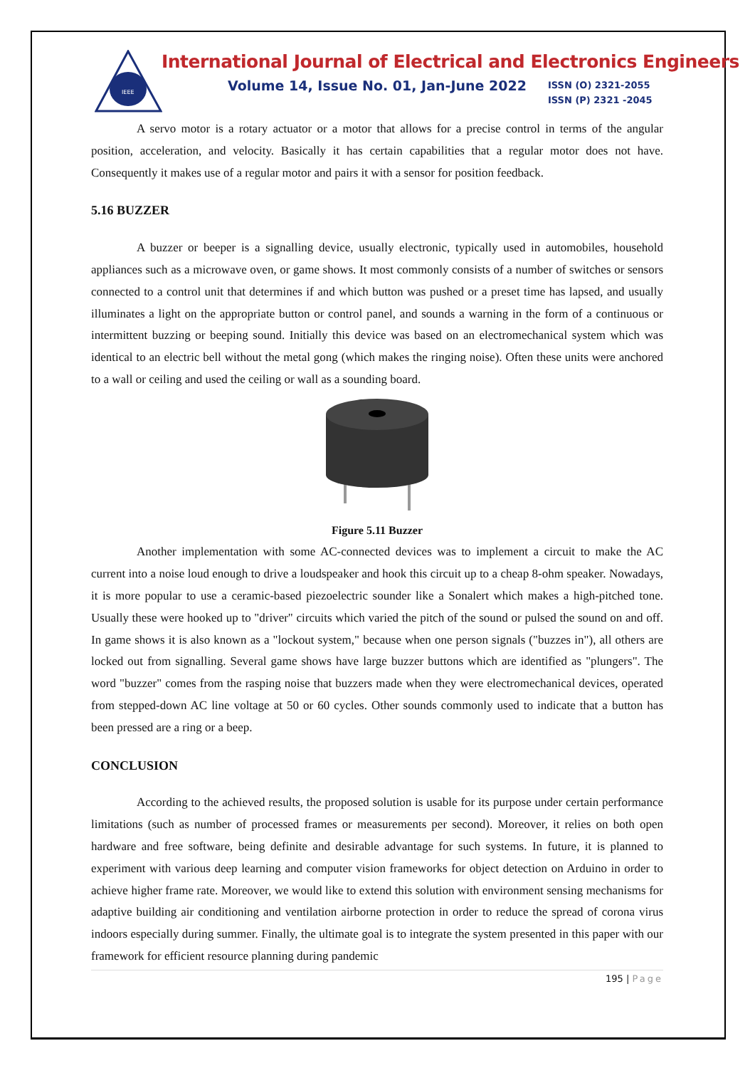IEEE
International Journal of Electrical and Electronics Engineers
Volume 14, Issue No. 01, Jan-June 2022
ISSN (O) 2321-2055
ISSN (P) 2321 -2045
A servo motor is a rotary actuator or a motor that allows for a precise control in terms of the angular position, acceleration, and velocity. Basically it has certain capabilities that a regular motor does not have. Consequently it makes use of a regular motor and pairs it with a sensor for position feedback.
5.16 BUZZER
A buzzer or beeper is a signalling device, usually electronic, typically used in automobiles, household appliances such as a microwave oven, or game shows. It most commonly consists of a number of switches or sensors connected to a control unit that determines if and which button was pushed or a preset time has lapsed, and usually illuminates a light on the appropriate button or control panel, and sounds a warning in the form of a continuous or intermittent buzzing or beeping sound. Initially this device was based on an electromechanical system which was identical to an electric bell without the metal gong (which makes the ringing noise). Often these units were anchored to a wall or ceiling and used the ceiling or wall as a sounding board.
Figure 5.11 Buzzer
Another implementation with some AC-connected devices was to implement a circuit to make the AC current into a noise loud enough to drive a loudspeaker and hook this circuit up to a cheap 8-ohm speaker. Nowadays, it is more popular to use a ceramic-based piezoelectric sounder like a Sonalert which makes a high-pitched tone. Usually these were hooked up to "driver" circuits which varied the pitch of the sound or pulsed the sound on and off. In game shows it is also known as a "lockout system," because when one person signals ("buzzes in"), all others are locked out from signalling. Several game shows have large buzzer buttons which are identified as "plungers". The word "buzzer" comes from the rasping noise that buzzers made when they were electromechanical devices, operated from stepped-down AC line voltage at 50 or 60 cycles. Other sounds commonly used to indicate that a button has been pressed are a ring or a beep.
CONCLUSION
According to the achieved results, the proposed solution is usable for its purpose under certain performance limitations (such as number of processed frames or measurements per second). Moreover, it relies on both open hardware and free software, being definite and desirable advantage for such systems. In future, it is planned to experiment with various deep learning and computer vision frameworks for object detection on Arduino in order to achieve higher frame rate. Moreover, we would like to extend this solution with environment sensing mechanisms for adaptive building air conditioning and ventilation airborne protection in order to reduce the spread of corona virus indoors especially during summer. Finally, the ultimate goal is to integrate the system presented in this paper with our framework for efficient resource planning during pandemic
195 | Page